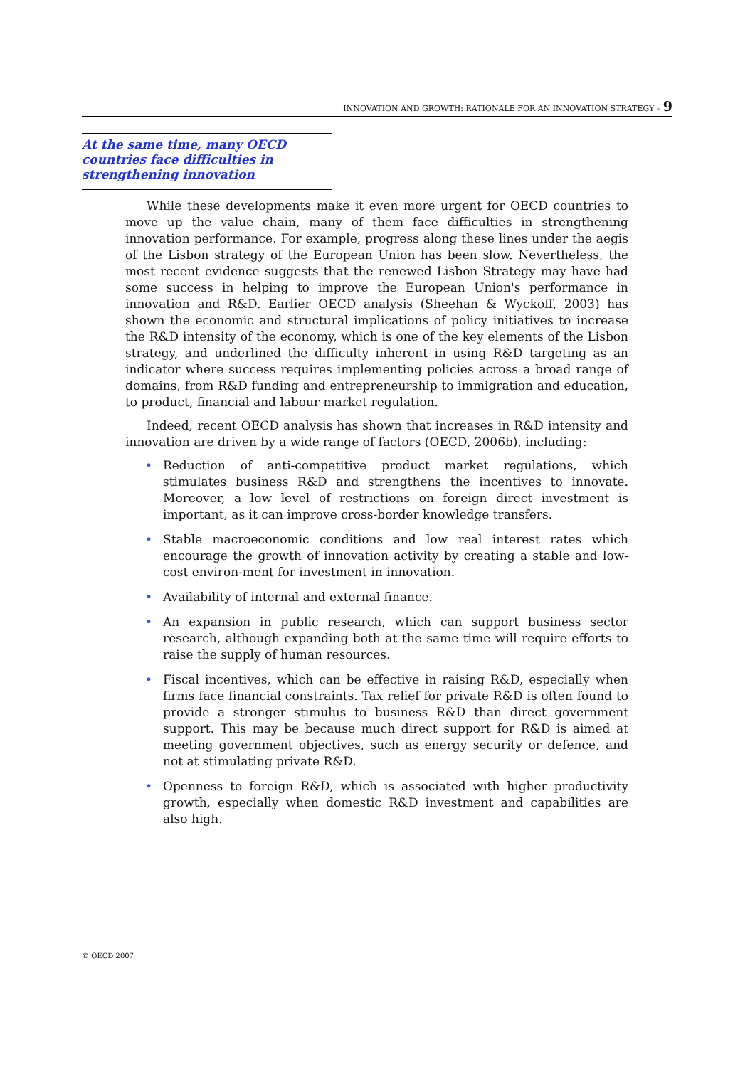INNOVATION AND GROWTH: RATIONALE FOR AN INNOVATION STRATEGY – 9
At the same time, many OECD countries face difficulties in strengthening innovation
While these developments make it even more urgent for OECD countries to move up the value chain, many of them face difficulties in strengthening innovation performance. For example, progress along these lines under the aegis of the Lisbon strategy of the European Union has been slow. Nevertheless, the most recent evidence suggests that the renewed Lisbon Strategy may have had some success in helping to improve the European Union's performance in innovation and R&D. Earlier OECD analysis (Sheehan & Wyckoff, 2003) has shown the economic and structural implications of policy initiatives to increase the R&D intensity of the economy, which is one of the key elements of the Lisbon strategy, and underlined the difficulty inherent in using R&D targeting as an indicator where success requires implementing policies across a broad range of domains, from R&D funding and entrepreneurship to immigration and education, to product, financial and labour market regulation.
Indeed, recent OECD analysis has shown that increases in R&D intensity and innovation are driven by a wide range of factors (OECD, 2006b), including:
• Reduction of anti-competitive product market regulations, which stimulates business R&D and strengthens the incentives to innovate. Moreover, a low level of restrictions on foreign direct investment is important, as it can improve cross-border knowledge transfers.
• Stable macroeconomic conditions and low real interest rates which encourage the growth of innovation activity by creating a stable and low-cost environ-ment for investment in innovation.
• Availability of internal and external finance.
• An expansion in public research, which can support business sector research, although expanding both at the same time will require efforts to raise the supply of human resources.
• Fiscal incentives, which can be effective in raising R&D, especially when firms face financial constraints. Tax relief for private R&D is often found to provide a stronger stimulus to business R&D than direct government support. This may be because much direct support for R&D is aimed at meeting government objectives, such as energy security or defence, and not at stimulating private R&D.
• Openness to foreign R&D, which is associated with higher productivity growth, especially when domestic R&D investment and capabilities are also high.
© OECD 2007